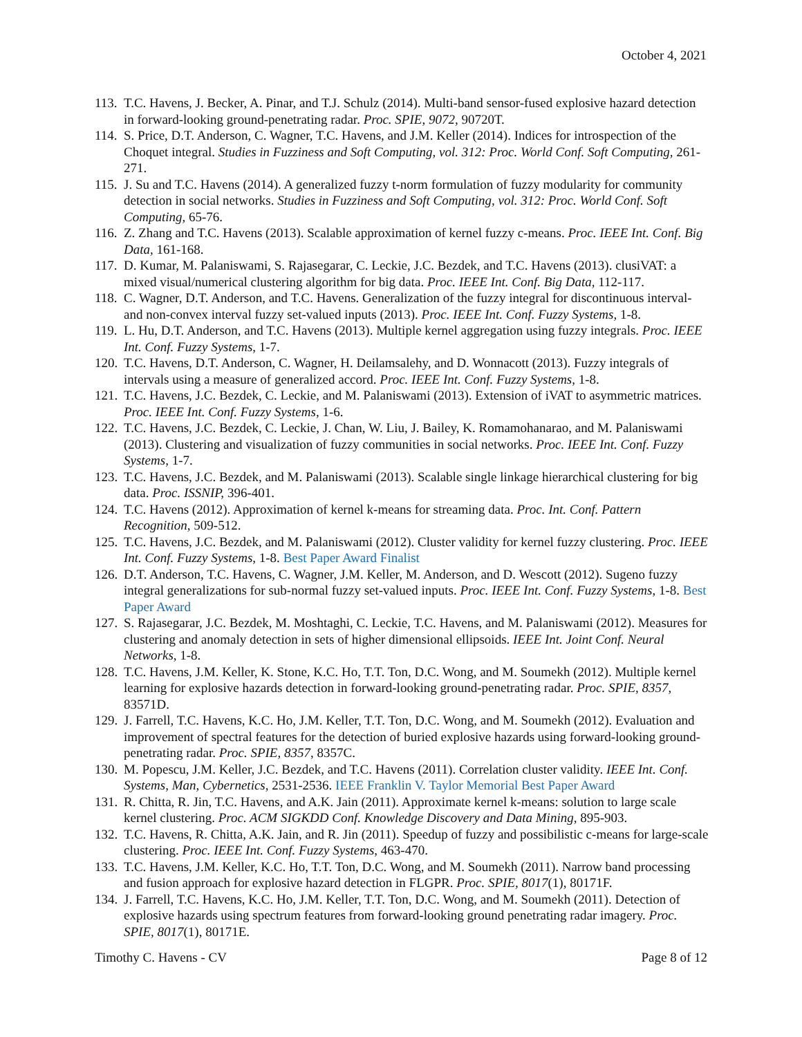October 4, 2021
113. T.C. Havens, J. Becker, A. Pinar, and T.J. Schulz (2014). Multi-band sensor-fused explosive hazard detection in forward-looking ground-penetrating radar. Proc. SPIE, 9072, 90720T.
114. S. Price, D.T. Anderson, C. Wagner, T.C. Havens, and J.M. Keller (2014). Indices for introspection of the Choquet integral. Studies in Fuzziness and Soft Computing, vol. 312: Proc. World Conf. Soft Computing, 261-271.
115. J. Su and T.C. Havens (2014). A generalized fuzzy t-norm formulation of fuzzy modularity for community detection in social networks. Studies in Fuzziness and Soft Computing, vol. 312: Proc. World Conf. Soft Computing, 65-76.
116. Z. Zhang and T.C. Havens (2013). Scalable approximation of kernel fuzzy c-means. Proc. IEEE Int. Conf. Big Data, 161-168.
117. D. Kumar, M. Palaniswami, S. Rajasegarar, C. Leckie, J.C. Bezdek, and T.C. Havens (2013). clusiVAT: a mixed visual/numerical clustering algorithm for big data. Proc. IEEE Int. Conf. Big Data, 112-117.
118. C. Wagner, D.T. Anderson, and T.C. Havens. Generalization of the fuzzy integral for discontinuous interval- and non-convex interval fuzzy set-valued inputs (2013). Proc. IEEE Int. Conf. Fuzzy Systems, 1-8.
119. L. Hu, D.T. Anderson, and T.C. Havens (2013). Multiple kernel aggregation using fuzzy integrals. Proc. IEEE Int. Conf. Fuzzy Systems, 1-7.
120. T.C. Havens, D.T. Anderson, C. Wagner, H. Deilamsalehy, and D. Wonnacott (2013). Fuzzy integrals of intervals using a measure of generalized accord. Proc. IEEE Int. Conf. Fuzzy Systems, 1-8.
121. T.C. Havens, J.C. Bezdek, C. Leckie, and M. Palaniswami (2013). Extension of iVAT to asymmetric matrices. Proc. IEEE Int. Conf. Fuzzy Systems, 1-6.
122. T.C. Havens, J.C. Bezdek, C. Leckie, J. Chan, W. Liu, J. Bailey, K. Romamohanarao, and M. Palaniswami (2013). Clustering and visualization of fuzzy communities in social networks. Proc. IEEE Int. Conf. Fuzzy Systems, 1-7.
123. T.C. Havens, J.C. Bezdek, and M. Palaniswami (2013). Scalable single linkage hierarchical clustering for big data. Proc. ISSNIP, 396-401.
124. T.C. Havens (2012). Approximation of kernel k-means for streaming data. Proc. Int. Conf. Pattern Recognition, 509-512.
125. T.C. Havens, J.C. Bezdek, and M. Palaniswami (2012). Cluster validity for kernel fuzzy clustering. Proc. IEEE Int. Conf. Fuzzy Systems, 1-8. Best Paper Award Finalist
126. D.T. Anderson, T.C. Havens, C. Wagner, J.M. Keller, M. Anderson, and D. Wescott (2012). Sugeno fuzzy integral generalizations for sub-normal fuzzy set-valued inputs. Proc. IEEE Int. Conf. Fuzzy Systems, 1-8. Best Paper Award
127. S. Rajasegarar, J.C. Bezdek, M. Moshtaghi, C. Leckie, T.C. Havens, and M. Palaniswami (2012). Measures for clustering and anomaly detection in sets of higher dimensional ellipsoids. IEEE Int. Joint Conf. Neural Networks, 1-8.
128. T.C. Havens, J.M. Keller, K. Stone, K.C. Ho, T.T. Ton, D.C. Wong, and M. Soumekh (2012). Multiple kernel learning for explosive hazards detection in forward-looking ground-penetrating radar. Proc. SPIE, 8357, 83571D.
129. J. Farrell, T.C. Havens, K.C. Ho, J.M. Keller, T.T. Ton, D.C. Wong, and M. Soumekh (2012). Evaluation and improvement of spectral features for the detection of buried explosive hazards using forward-looking ground-penetrating radar. Proc. SPIE, 8357, 8357C.
130. M. Popescu, J.M. Keller, J.C. Bezdek, and T.C. Havens (2011). Correlation cluster validity. IEEE Int. Conf. Systems, Man, Cybernetics, 2531-2536. IEEE Franklin V. Taylor Memorial Best Paper Award
131. R. Chitta, R. Jin, T.C. Havens, and A.K. Jain (2011). Approximate kernel k-means: solution to large scale kernel clustering. Proc. ACM SIGKDD Conf. Knowledge Discovery and Data Mining, 895-903.
132. T.C. Havens, R. Chitta, A.K. Jain, and R. Jin (2011). Speedup of fuzzy and possibilistic c-means for large-scale clustering. Proc. IEEE Int. Conf. Fuzzy Systems, 463-470.
133. T.C. Havens, J.M. Keller, K.C. Ho, T.T. Ton, D.C. Wong, and M. Soumekh (2011). Narrow band processing and fusion approach for explosive hazard detection in FLGPR. Proc. SPIE, 8017(1), 80171F.
134. J. Farrell, T.C. Havens, K.C. Ho, J.M. Keller, T.T. Ton, D.C. Wong, and M. Soumekh (2011). Detection of explosive hazards using spectrum features from forward-looking ground penetrating radar imagery. Proc. SPIE, 8017(1), 80171E.
Timothy C. Havens - CV Page 8 of 12